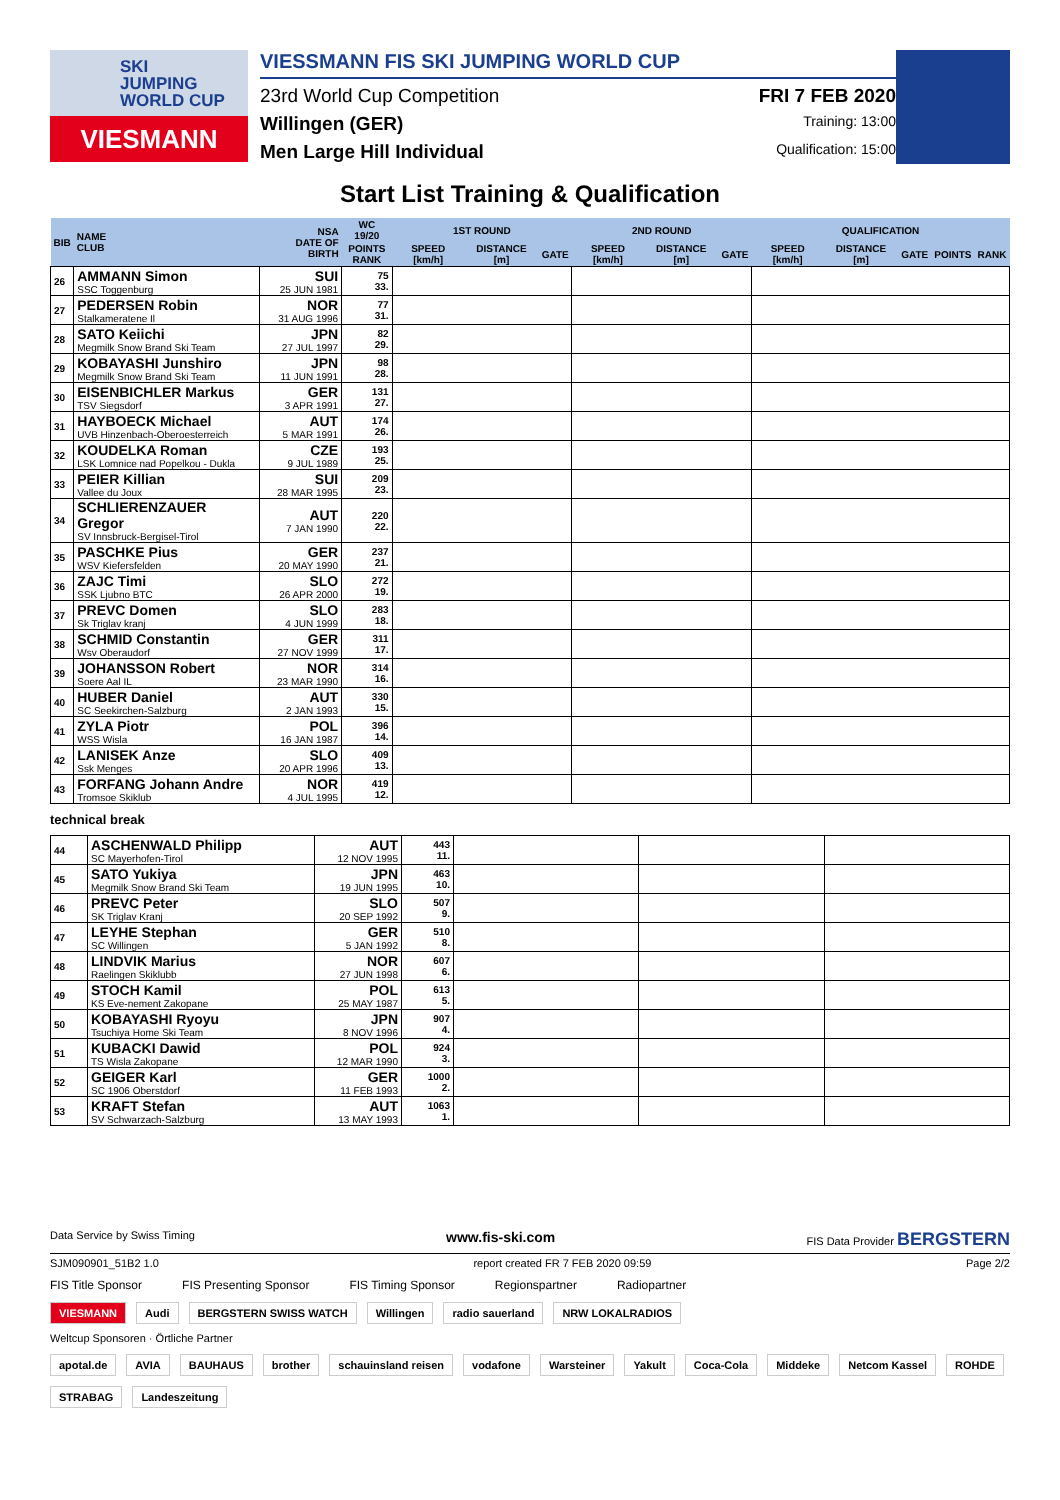SKI
JUMPING
WORLD CUP
VIESMANN
VIESSMANN FIS SKI JUMPING WORLD CUP
23rd World Cup Competition FRI 7 FEB 2020
Willingen (GER) Training: 13:00
Men Large Hill Individual Qualification: 15:00
Start List Training & Qualification
| BIB | NAME CLUB | NSA DATE OF BIRTH | WC 19/20 | 1ST ROUND | | | 2ND ROUND | | | QUALIFICATION | | | | |
| --- | --- | --- | --- | --- | --- | --- | --- | --- | --- | --- | --- | --- | --- | --- |
| | | | POINTS RANK | SPEED [km/h] | DISTANCE [m] | GATE | SPEED [km/h] | DISTANCE [m] | GATE | SPEED [km/h] | DISTANCE [m] | GATE | POINTS | RANK |
| 26 | AMMANN Simon SSC Toggenburg | SUI 25 JUN 1981 | 75 33. | | | | | | | | | | | |
| 27 | PEDERSEN Robin Stalkameratene Il | NOR 31 AUG 1996 | 77 31. | | | | | | | | | | | |
| 28 | SATO Keiichi Megmilk Snow Brand Ski Team | JPN 27 JUL 1997 | 82 29. | | | | | | | | | | | |
| 29 | KOBAYASHI Junshiro Megmilk Snow Brand Ski Team | JPN 11 JUN 1991 | 98 28. | | | | | | | | | | | |
| 30 | EISENBICHLER Markus TSV Siegsdorf | GER 3 APR 1991 | 131 27. | | | | | | | | | | | |
| 31 | HAYBOECK Michael UVB Hinzenbach-Oberoesterreich | AUT 5 MAR 1991 | 174 26. | | | | | | | | | | | |
| 32 | KOUDELKA Roman LSK Lomnice nad Popelkou - Dukla | CZE 9 JUL 1989 | 193 25. | | | | | | | | | | | |
| 33 | PEIER Killian Vallee du Joux | SUI 28 MAR 1995 | 209 23. | | | | | | | | | | | |
| 34 | SCHLIERENZAUER Gregor SV Innsbruck-Bergisel-Tirol | AUT 7 JAN 1990 | 220 22. | | | | | | | | | | | |
| 35 | PASCHKE Pius WSV Kiefersfelden | GER 20 MAY 1990 | 237 21. | | | | | | | | | | | |
| 36 | ZAJC Timi SSK Ljubno BTC | SLO 26 APR 2000 | 272 19. | | | | | | | | | | | |
| 37 | PREVC Domen Sk Triglav kranj | SLO 4 JUN 1999 | 283 18. | | | | | | | | | | | |
| 38 | SCHMID Constantin Wsv Oberaudorf | GER 27 NOV 1999 | 311 17. | | | | | | | | | | | |
| 39 | JOHANSSON Robert Soere Aal IL | NOR 23 MAR 1990 | 314 16. | | | | | | | | | | | |
| 40 | HUBER Daniel SC Seekirchen-Salzburg | AUT 2 JAN 1993 | 330 15. | | | | | | | | | | | |
| 41 | ZYLA Piotr WSS Wisla | POL 16 JAN 1987 | 396 14. | | | | | | | | | | | |
| 42 | LANISEK Anze Ssk Menges | SLO 20 APR 1996 | 409 13. | | | | | | | | | | | |
| 43 | FORFANG Johann Andre Tromsoe Skiklub | NOR 4 JUL 1995 | 419 12. | | | | | | | | | | | |
technical break
| 44 | ASCHENWALD Philipp SC Mayerhofen-Tirol | AUT 12 NOV 1995 | 443 11. | | | |
| 45 | SATO Yukiya Megmilk Snow Brand Ski Team | JPN 19 JUN 1995 | 463 10. | | | |
| 46 | PREVC Peter SK Triglav Kranj | SLO 20 SEP 1992 | 507 9. | | | |
| 47 | LEYHE Stephan SC Willingen | GER 5 JAN 1992 | 510 8. | | | |
| 48 | LINDVIK Marius Raelingen Skiklubb | NOR 27 JUN 1998 | 607 6. | | | |
| 49 | STOCH Kamil KS Eve-nement Zakopane | POL 25 MAY 1987 | 613 5. | | | |
| 50 | KOBAYASHI Ryoyu Tsuchiya Home Ski Team | JPN 8 NOV 1996 | 907 4. | | | |
| 51 | KUBACKI Dawid TS Wisla Zakopane | POL 12 MAR 1990 | 924 3. | | | |
| 52 | GEIGER Karl SC 1906 Oberstdorf | GER 11 FEB 1993 | 1000 2. | | | |
| 53 | KRAFT Stefan SV Schwarzach-Salzburg | AUT 13 MAY 1993 | 1063 1. | | | |
Data Service by Swiss Timing www.fis-ski.com FIS Data Provider BERGSTERN
SJM090901_51B2 1.0 report created FR 7 FEB 2020 09:59 Page 2/2
FIS Title Sponsor FIS Presenting Sponsor FIS Timing Sponsor Regionspartner Radiopartner
VIESMANN Audi BERGSTERN SWISS WATCH Willingen radio sauerland NRW LOKALRADIOS
Weltcup Sponsoren · Örtliche Partner
apotal.de AVIA BAUHAUS brother schauinsland reisen vodafone Warsteiner Yakult Coca-Cola Middeke Netcom Kassel ROHDE STRABAG Landeszeitung